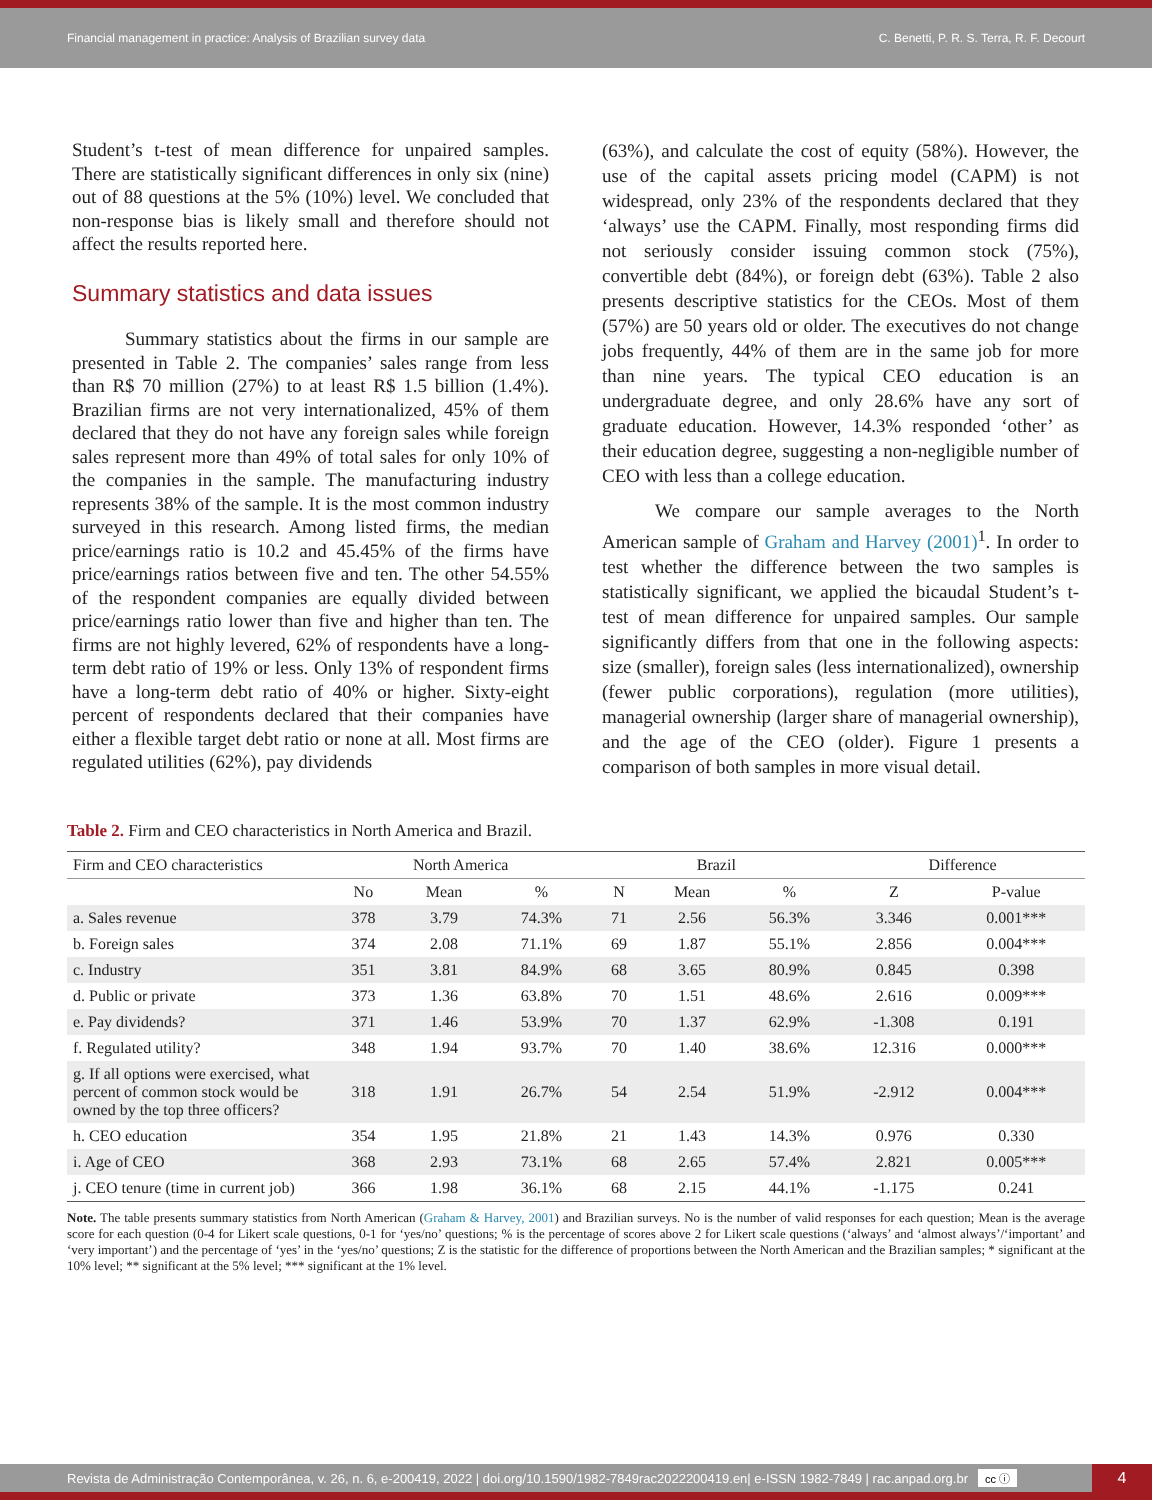Financial management in practice: Analysis of Brazilian survey data C. Benetti, P. R. S. Terra, R. F. Decourt
Student’s t-test of mean difference for unpaired samples. There are statistically significant differences in only six (nine) out of 88 questions at the 5% (10%) level. We concluded that non-response bias is likely small and therefore should not affect the results reported here.
Summary statistics and data issues
Summary statistics about the firms in our sample are presented in Table 2. The companies’ sales range from less than R$ 70 million (27%) to at least R$ 1.5 billion (1.4%). Brazilian firms are not very internationalized, 45% of them declared that they do not have any foreign sales while foreign sales represent more than 49% of total sales for only 10% of the companies in the sample. The manufacturing industry represents 38% of the sample. It is the most common industry surveyed in this research. Among listed firms, the median price/earnings ratio is 10.2 and 45.45% of the firms have price/earnings ratios between five and ten. The other 54.55% of the respondent companies are equally divided between price/earnings ratio lower than five and higher than ten. The firms are not highly levered, 62% of respondents have a long-term debt ratio of 19% or less. Only 13% of respondent firms have a long-term debt ratio of 40% or higher. Sixty-eight percent of respondents declared that their companies have either a flexible target debt ratio or none at all. Most firms are regulated utilities (62%), pay dividends
(63%), and calculate the cost of equity (58%). However, the use of the capital assets pricing model (CAPM) is not widespread, only 23% of the respondents declared that they ‘always’ use the CAPM. Finally, most responding firms did not seriously consider issuing common stock (75%), convertible debt (84%), or foreign debt (63%). Table 2 also presents descriptive statistics for the CEOs. Most of them (57%) are 50 years old or older. The executives do not change jobs frequently, 44% of them are in the same job for more than nine years. The typical CEO education is an undergraduate degree, and only 28.6% have any sort of graduate education. However, 14.3% responded ‘other’ as their education degree, suggesting a non-negligible number of CEO with less than a college education.
We compare our sample averages to the North American sample of Graham and Harvey (2001)<sup>1</sup>. In order to test whether the difference between the two samples is statistically significant, we applied the bicaudal Student’s t-test of mean difference for unpaired samples. Our sample significantly differs from that one in the following aspects: size (smaller), foreign sales (less internationalized), ownership (fewer public corporations), regulation (more utilities), managerial ownership (larger share of managerial ownership), and the age of the CEO (older). Figure 1 presents a comparison of both samples in more visual detail.
Table 2. Firm and CEO characteristics in North America and Brazil.
| Firm and CEO characteristics | North America | | | Brazil | | | Difference | |
| --- | --- | --- | --- | --- | --- | --- | --- | --- |
| | No | Mean | % | N | Mean | % | Z | P-value |
| a. Sales revenue | 378 | 3.79 | 74.3% | 71 | 2.56 | 56.3% | 3.346 | 0.001*** |
| b. Foreign sales | 374 | 2.08 | 71.1% | 69 | 1.87 | 55.1% | 2.856 | 0.004*** |
| c. Industry | 351 | 3.81 | 84.9% | 68 | 3.65 | 80.9% | 0.845 | 0.398 |
| d. Public or private | 373 | 1.36 | 63.8% | 70 | 1.51 | 48.6% | 2.616 | 0.009*** |
| e. Pay dividends? | 371 | 1.46 | 53.9% | 70 | 1.37 | 62.9% | -1.308 | 0.191 |
| f. Regulated utility? | 348 | 1.94 | 93.7% | 70 | 1.40 | 38.6% | 12.316 | 0.000*** |
| g. If all options were exercised, what percent of common stock would be owned by the top three officers? | 318 | 1.91 | 26.7% | 54 | 2.54 | 51.9% | -2.912 | 0.004*** |
| h. CEO education | 354 | 1.95 | 21.8% | 21 | 1.43 | 14.3% | 0.976 | 0.330 |
| i. Age of CEO | 368 | 2.93 | 73.1% | 68 | 2.65 | 57.4% | 2.821 | 0.005*** |
| j. CEO tenure (time in current job) | 366 | 1.98 | 36.1% | 68 | 2.15 | 44.1% | -1.175 | 0.241 |
Note. The table presents summary statistics from North American (Graham & Harvey, 2001) and Brazilian surveys. No is the number of valid responses for each question; Mean is the average score for each question (0-4 for Likert scale questions, 0-1 for ‘yes/no’ questions; % is the percentage of scores above 2 for Likert scale questions (‘always’ and ‘almost always’/‘important’ and ‘very important’) and the percentage of ‘yes’ in the ‘yes/no’ questions; Z is the statistic for the difference of proportions between the North American and the Brazilian samples; * significant at the 10% level; ** significant at the 5% level; *** significant at the 1% level.
Revista de Administração Contemporânea, v. 26, n. 6, e-200419, 2022 | doi.org/10.1590/1982-7849rac2022200419.en| e-ISSN 1982-7849 | rac.anpad.org.br cc ⓘ 4